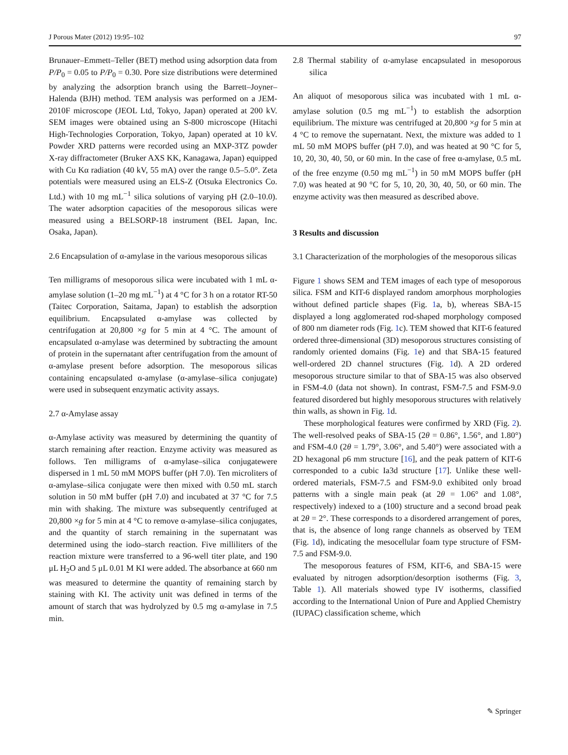J Porous Mater (2012) 19:95–102 97
Brunauer–Emmett–Teller (BET) method using adsorption data from P/P<sub>0</sub> = 0.05 to P/P<sub>0</sub> = 0.30. Pore size distributions were determined by analyzing the adsorption branch using the Barrett–Joyner–Halenda (BJH) method. TEM analysis was performed on a JEM-2010F microscope (JEOL Ltd, Tokyo, Japan) operated at 200 kV. SEM images were obtained using an S-800 microscope (Hitachi High-Technologies Corporation, Tokyo, Japan) operated at 10 kV. Powder XRD patterns were recorded using an MXP-3TZ powder X-ray diffractometer (Bruker AXS KK, Kanagawa, Japan) equipped with Cu Kα radiation (40 kV, 55 mA) over the range 0.5–5.0°. Zeta potentials were measured using an ELS-Z (Otsuka Electronics Co. Ltd.) with 10 mg mL<sup>−1</sup> silica solutions of varying pH (2.0–10.0). The water adsorption capacities of the mesoporous silicas were measured using a BELSORP-18 instrument (BEL Japan, Inc. Osaka, Japan).
2.6 Encapsulation of α-amylase in the various mesoporous silicas
Ten milligrams of mesoporous silica were incubated with 1 mL α-amylase solution (1–20 mg mL<sup>−1</sup>) at 4 °C for 3 h on a rotator RT-50 (Taitec Corporation, Saitama, Japan) to establish the adsorption equilibrium. Encapsulated α-amylase was collected by centrifugation at 20,800 ×g for 5 min at 4 °C. The amount of encapsulated α-amylase was determined by subtracting the amount of protein in the supernatant after centrifugation from the amount of α-amylase present before adsorption. The mesoporous silicas containing encapsulated α-amylase (α-amylase–silica conjugate) were used in subsequent enzymatic activity assays.
2.7 α-Amylase assay
α-Amylase activity was measured by determining the quantity of starch remaining after reaction. Enzyme activity was measured as follows. Ten milligrams of α-amylase–silica conjugatewere dispersed in 1 mL 50 mM MOPS buffer (pH 7.0). Ten microliters of α-amylase–silica conjugate were then mixed with 0.50 mL starch solution in 50 mM buffer (pH 7.0) and incubated at 37 °C for 7.5 min with shaking. The mixture was subsequently centrifuged at 20,800 ×g for 5 min at 4 °C to remove α-amylase–silica conjugates, and the quantity of starch remaining in the supernatant was determined using the iodo–starch reaction. Five milliliters of the reaction mixture were transferred to a 96-well titer plate, and 190 μL H<sub>2</sub>O and 5 μL 0.01 M KI were added. The absorbance at 660 nm was measured to determine the quantity of remaining starch by staining with KI. The activity unit was defined in terms of the amount of starch that was hydrolyzed by 0.5 mg α-amylase in 7.5 min.
2.8 Thermal stability of α-amylase encapsulated in mesoporous silica
An aliquot of mesoporous silica was incubated with 1 mL α-amylase solution (0.5 mg mL<sup>−1</sup>) to establish the adsorption equilibrium. The mixture was centrifuged at 20,800 ×g for 5 min at 4 °C to remove the supernatant. Next, the mixture was added to 1 mL 50 mM MOPS buffer (pH 7.0), and was heated at 90 °C for 5, 10, 20, 30, 40, 50, or 60 min. In the case of free α-amylase, 0.5 mL of the free enzyme (0.50 mg mL<sup>−1</sup>) in 50 mM MOPS buffer (pH 7.0) was heated at 90 °C for 5, 10, 20, 30, 40, 50, or 60 min. The enzyme activity was then measured as described above.
3 Results and discussion
3.1 Characterization of the morphologies of the mesoporous silicas
Figure 1 shows SEM and TEM images of each type of mesoporous silica. FSM and KIT-6 displayed random amorphous morphologies without defined particle shapes (Fig. 1a, b), whereas SBA-15 displayed a long agglomerated rod-shaped morphology composed of 800 nm diameter rods (Fig. 1c). TEM showed that KIT-6 featured ordered three-dimensional (3D) mesoporous structures consisting of randomly oriented domains (Fig. 1e) and that SBA-15 featured well-ordered 2D channel structures (Fig. 1d). A 2D ordered mesoporous structure similar to that of SBA-15 was also observed in FSM-4.0 (data not shown). In contrast, FSM-7.5 and FSM-9.0 featured disordered but highly mesoporous structures with relatively thin walls, as shown in Fig. 1d.
These morphological features were confirmed by XRD (Fig. 2). The well-resolved peaks of SBA-15 (2θ = 0.86°, 1.56°, and 1.80°) and FSM-4.0 (2θ = 1.79°, 3.06°, and 5.40°) were associated with a 2D hexagonal p6 mm structure [16], and the peak pattern of KIT-6 corresponded to a cubic Ia3d structure [17]. Unlike these well-ordered materials, FSM-7.5 and FSM-9.0 exhibited only broad patterns with a single main peak (at 2θ = 1.06° and 1.08°, respectively) indexed to a (100) structure and a second broad peak at 2θ = 2°. These corresponds to a disordered arrangement of pores, that is, the absence of long range channels as observed by TEM (Fig. 1d), indicating the mesocellular foam type structure of FSM-7.5 and FSM-9.0.
The mesoporous features of FSM, KIT-6, and SBA-15 were evaluated by nitrogen adsorption/desorption isotherms (Fig. 3, Table 1). All materials showed type IV isotherms, classified according to the International Union of Pure and Applied Chemistry (IUPAC) classification scheme, which
✎ Springer